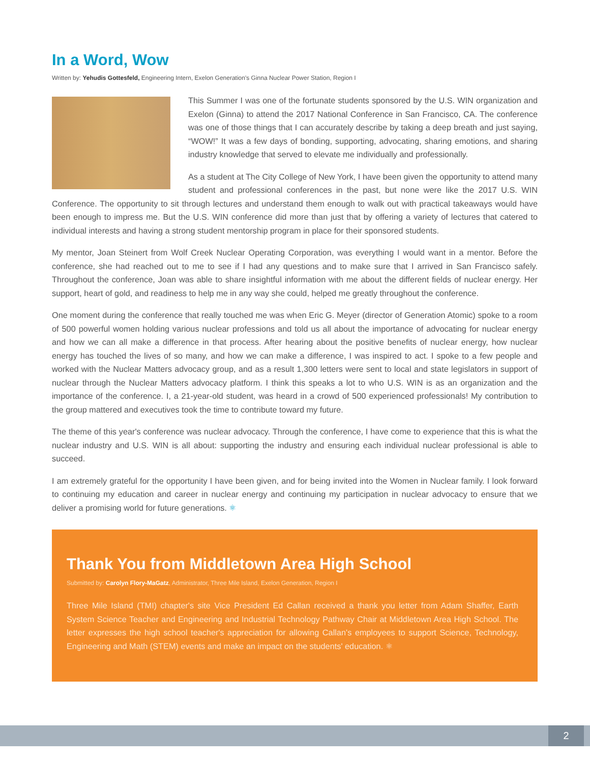In a Word, Wow
Written by: Yehudis Gottesfeld, Engineering Intern, Exelon Generation's Ginna Nuclear Power Station, Region I
This Summer I was one of the fortunate students sponsored by the U.S. WIN organization and Exelon (Ginna) to attend the 2017 National Conference in San Francisco, CA. The conference was one of those things that I can accurately describe by taking a deep breath and just saying, “WOW!” It was a few days of bonding, supporting, advocating, sharing emotions, and sharing industry knowledge that served to elevate me individually and professionally.
As a student at The City College of New York, I have been given the opportunity to attend many student and professional conferences in the past, but none were like the 2017 U.S. WIN Conference. The opportunity to sit through lectures and understand them enough to walk out with practical takeaways would have been enough to impress me. But the U.S. WIN conference did more than just that by offering a variety of lectures that catered to individual interests and having a strong student mentorship program in place for their sponsored students.
My mentor, Joan Steinert from Wolf Creek Nuclear Operating Corporation, was everything I would want in a mentor. Before the conference, she had reached out to me to see if I had any questions and to make sure that I arrived in San Francisco safely. Throughout the conference, Joan was able to share insightful information with me about the different fields of nuclear energy. Her support, heart of gold, and readiness to help me in any way she could, helped me greatly throughout the conference.
One moment during the conference that really touched me was when Eric G. Meyer (director of Generation Atomic) spoke to a room of 500 powerful women holding various nuclear professions and told us all about the importance of advocating for nuclear energy and how we can all make a difference in that process. After hearing about the positive benefits of nuclear energy, how nuclear energy has touched the lives of so many, and how we can make a difference, I was inspired to act. I spoke to a few people and worked with the Nuclear Matters advocacy group, and as a result 1,300 letters were sent to local and state legislators in support of nuclear through the Nuclear Matters advocacy platform. I think this speaks a lot to who U.S. WIN is as an organization and the importance of the conference. I, a 21-year-old student, was heard in a crowd of 500 experienced professionals! My contribution to the group mattered and executives took the time to contribute toward my future.
The theme of this year's conference was nuclear advocacy. Through the conference, I have come to experience that this is what the nuclear industry and U.S. WIN is all about: supporting the industry and ensuring each individual nuclear professional is able to succeed.
I am extremely grateful for the opportunity I have been given, and for being invited into the Women in Nuclear family. I look forward to continuing my education and career in nuclear energy and continuing my participation in nuclear advocacy to ensure that we deliver a promising world for future generations. ⚛
Thank You from Middletown Area High School
Submitted by: Carolyn Flory-MaGatz, Administrator, Three Mile Island, Exelon Generation, Region I
Three Mile Island (TMI) chapter's site Vice President Ed Callan received a thank you letter from Adam Shaffer, Earth System Science Teacher and Engineering and Industrial Technology Pathway Chair at Middletown Area High School. The letter expresses the high school teacher's appreciation for allowing Callan's employees to support Science, Technology, Engineering and Math (STEM) events and make an impact on the students' education. ⚛
2